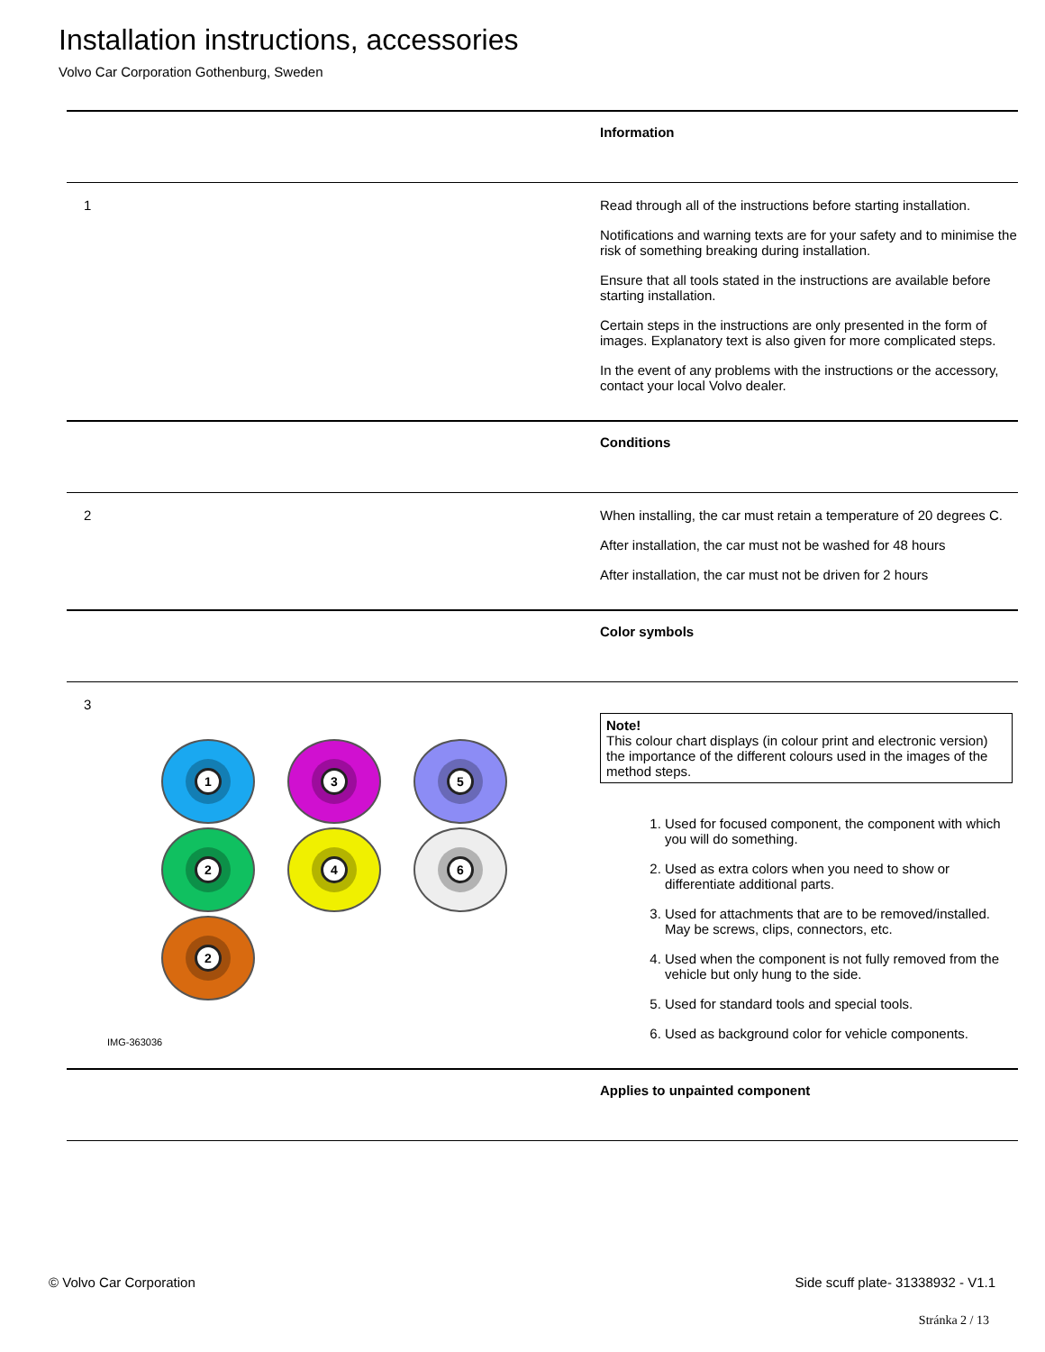Installation instructions, accessories
Volvo Car Corporation Gothenburg, Sweden
| | Information |
| 1 | Read through all of the instructions before starting installation. Notifications and warning texts are for your safety and to minimise the risk of something breaking during installation. Ensure that all tools stated in the instructions are available before starting installation. Certain steps in the instructions are only presented in the form of images. Explanatory text is also given for more complicated steps. In the event of any problems with the instructions or the accessory, contact your local Volvo dealer. |
| | Conditions |
| 2 | When installing, the car must retain a temperature of 20 degrees C. After installation, the car must not be washed for 48 hours After installation, the car must not be driven for 2 hours |
| | Color symbols |
| 3 1 3 5 2 4 6 2 IMG-363036 | Note! This colour chart displays (in colour print and electronic version) the importance of the different colours used in the images of the method steps. 1. Used for focused component, the component with which you will do something. 2. Used as extra colors when you need to show or differentiate additional parts. 3. Used for attachments that are to be removed/installed. May be screws, clips, connectors, etc. 4. Used when the component is not fully removed from the vehicle but only hung to the side. 5. Used for standard tools and special tools. 6. Used as background color for vehicle components. |
| | Applies to unpainted component |
© Volvo Car Corporation Side scuff plate- 31338932 - V1.1
Stránka 2 / 13